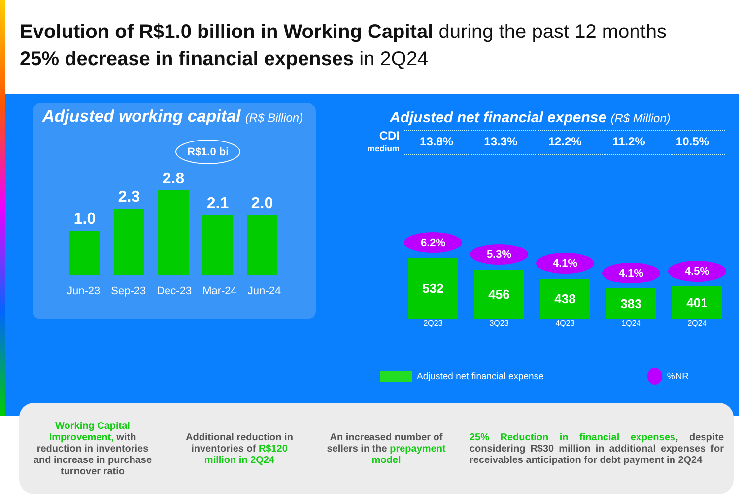Evolution of R$1.0 billion in Working Capital during the past 12 months
25% decrease in financial expenses in 2Q24
Adjusted working capital (R$ Billion)
R$1.0 bi
1.0
2.3
2.8
2.1
2.0
Jun-23 Sep-23 Dec-23 Mar-24 Jun-24
Adjusted net financial expense (R$ Million)
CDI
medium
13.8% 13.3% 12.2% 11.2% 10.5%
6.2%
532
2Q23
5.3%
456
3Q23
4.1%
438
4Q23
4.1%
383
1Q24
4.5%
401
2Q24
Adjusted net financial expense %NR
Working Capital Improvement, with reduction in inventories and increase in purchase turnover ratio
Additional reduction in inventories of R$120 million in 2Q24
An increased number of sellers in the prepayment model
25% Reduction in financial expenses, despite considering R$30 million in additional expenses for receivables anticipation for debt payment in 2Q24